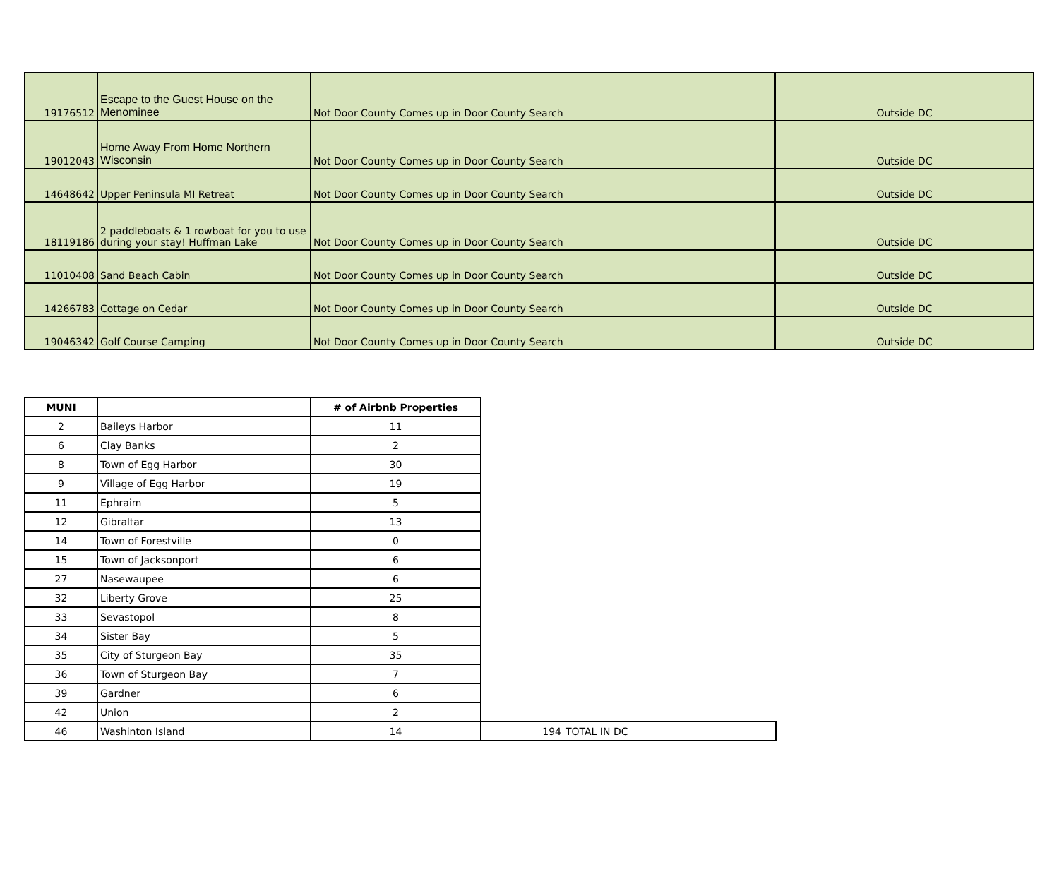| 19176512 | Escape to the Guest House on the Menominee | Not Door County Comes up in Door County Search | Outside DC |
| 19012043 | Home Away From Home Northern Wisconsin | Not Door County Comes up in Door County Search | Outside DC |
| 14648642 | Upper Peninsula MI Retreat | Not Door County Comes up in Door County Search | Outside DC |
| 18119186 | 2 paddleboats & 1 rowboat for you to use during your stay! Huffman Lake | Not Door County Comes up in Door County Search | Outside DC |
| 11010408 | Sand Beach Cabin | Not Door County Comes up in Door County Search | Outside DC |
| 14266783 | Cottage on Cedar | Not Door County Comes up in Door County Search | Outside DC |
| 19046342 | Golf Course Camping | Not Door County Comes up in Door County Search | Outside DC |
| MUNI | | # of Airbnb Properties | | |
| 2 | Baileys Harbor | 11 | | |
| 6 | Clay Banks | 2 | | |
| 8 | Town of Egg Harbor | 30 | | |
| 9 | Village of Egg Harbor | 19 | | |
| 11 | Ephraim | 5 | | |
| 12 | Gibraltar | 13 | | |
| 14 | Town of Forestville | 0 | | |
| 15 | Town of Jacksonport | 6 | | |
| 27 | Nasewaupee | 6 | | |
| 32 | Liberty Grove | 25 | | |
| 33 | Sevastopol | 8 | | |
| 34 | Sister Bay | 5 | | |
| 35 | City of Sturgeon Bay | 35 | | |
| 36 | Town of Sturgeon Bay | 7 | | |
| 39 | Gardner | 6 | | |
| 42 | Union | 2 | | |
| 46 | Washinton Island | 14 | 194 | TOTAL IN DC |